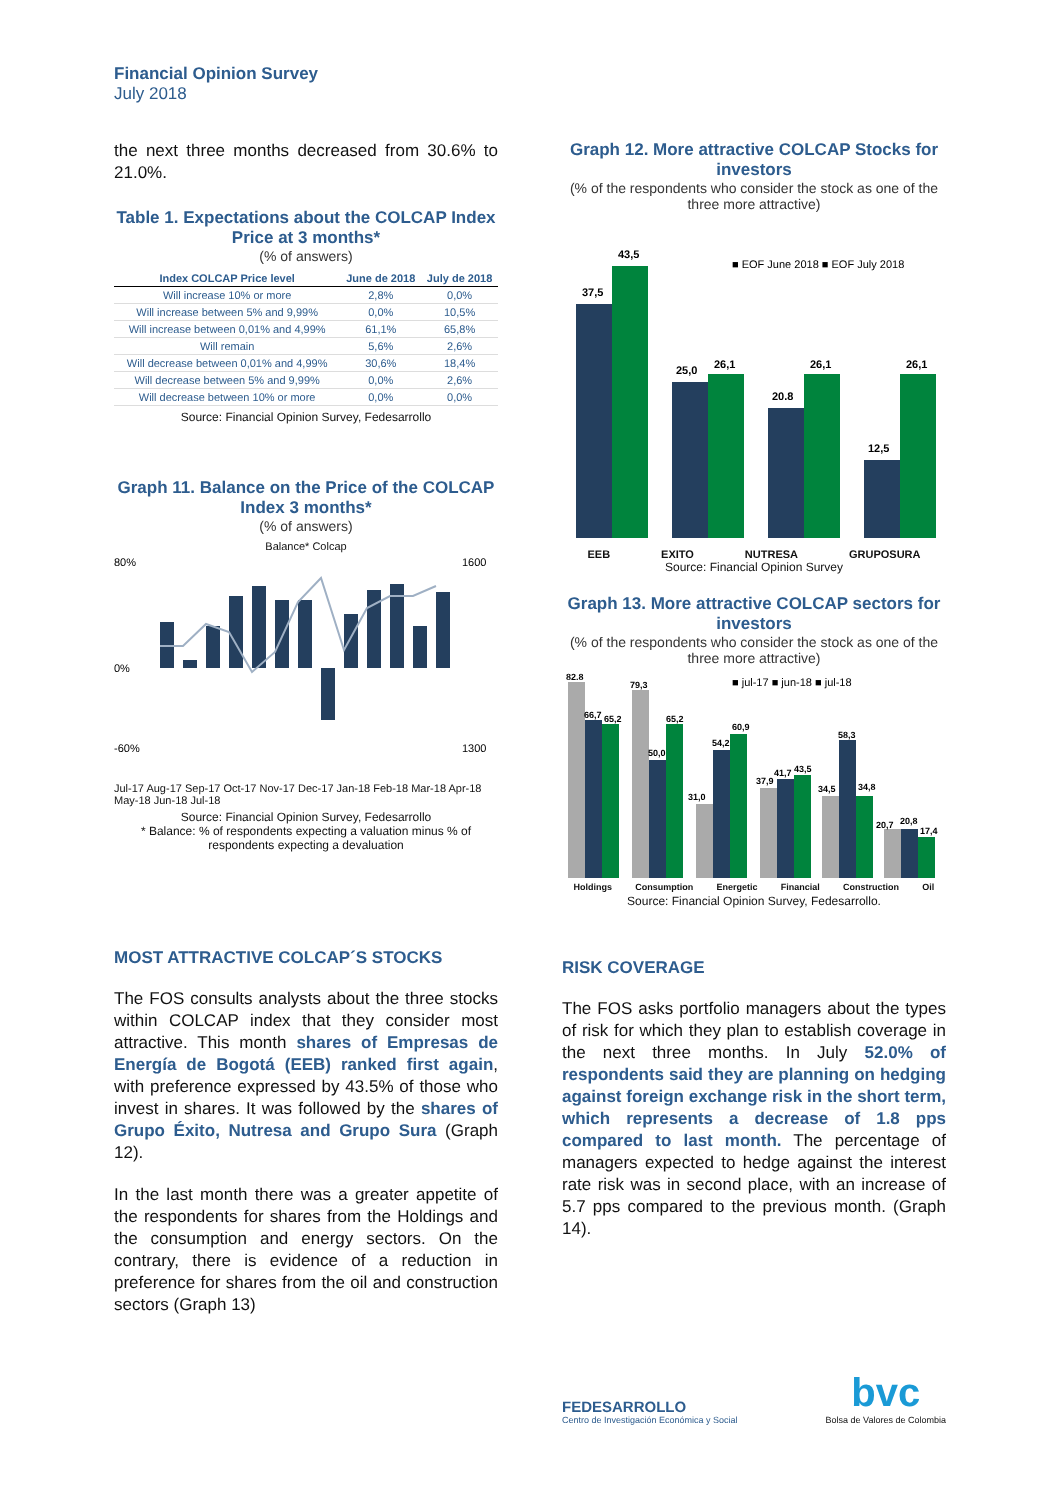Financial Opinion Survey
July 2018
the next three months decreased from 30.6% to 21.0%.
Table 1. Expectations about the COLCAP Index Price at 3 months*
(% of answers)
| Index COLCAP Price level | June de 2018 | July de 2018 |
| --- | --- | --- |
| Will increase 10% or more | 2,8% | 0,0% |
| Will increase between 5% and 9,99% | 0,0% | 10,5% |
| Will increase between 0,01% and 4,99% | 61,1% | 65,8% |
| Will remain | 5,6% | 2,6% |
| Will decrease between 0,01% and 4,99% | 30,6% | 18,4% |
| Will decrease between 5% and 9,99% | 0,0% | 2,6% |
| Will decrease between 10% or more | 0,0% | 0,0% |
Source: Financial Opinion Survey, Fedesarrollo
Graph 11. Balance on the Price of the COLCAP Index 3 months*
(% of answers)
Balance* Colcap
80%
0%
-60%
1600
1300
Jul-17 Aug-17 Sep-17 Oct-17 Nov-17 Dec-17 Jan-18 Feb-18 Mar-18 Apr-18 May-18 Jun-18 Jul-18
Source: Financial Opinion Survey, Fedesarrollo
* Balance: % of respondents expecting a valuation minus % of respondents expecting a devaluation
MOST ATTRACTIVE COLCAP´S STOCKS
The FOS consults analysts about the three stocks within COLCAP index that they consider most attractive. This month shares of Empresas de Energía de Bogotá (EEB) ranked first again, with preference expressed by 43.5% of those who invest in shares. It was followed by the shares of Grupo Éxito, Nutresa and Grupo Sura (Graph 12).
In the last month there was a greater appetite of the respondents for shares from the Holdings and the consumption and energy sectors. On the contrary, there is evidence of a reduction in preference for shares from the oil and construction sectors (Graph 13)
Graph 12. More attractive COLCAP Stocks for investors
(% of the respondents who consider the stock as one of the three more attractive)
■ EOF June 2018 ■ EOF July 2018
37,5
43,5
25,0
26,1
20.8
26,1
12,5
26,1
EEB EXITO NUTRESA GRUPOSURA
Source: Financial Opinion Survey
Graph 13. More attractive COLCAP sectors for investors
(% of the respondents who consider the stock as one of the three more attractive)
■ jul-17 ■ jun-18 ■ jul-18
82.8
66,7
65,2
79,3
50,0
65,2
31,0
54,2
60,9
37,9
41,7
43,5
34,5
58,3
34,8
20,7
20,8
17,4
Holdings Consumption Energetic Financial Construction Oil
Source: Financial Opinion Survey, Fedesarrollo.
RISK COVERAGE
The FOS asks portfolio managers about the types of risk for which they plan to establish coverage in the next three months. In July 52.0% of respondents said they are planning on hedging against foreign exchange risk in the short term, which represents a decrease of 1.8 pps compared to last month. The percentage of managers expected to hedge against the interest rate risk was in second place, with an increase of 5.7 pps compared to the previous month. (Graph 14).
FEDESARROLLO
Centro de Investigación Económica y Social
bvc
Bolsa de Valores de Colombia